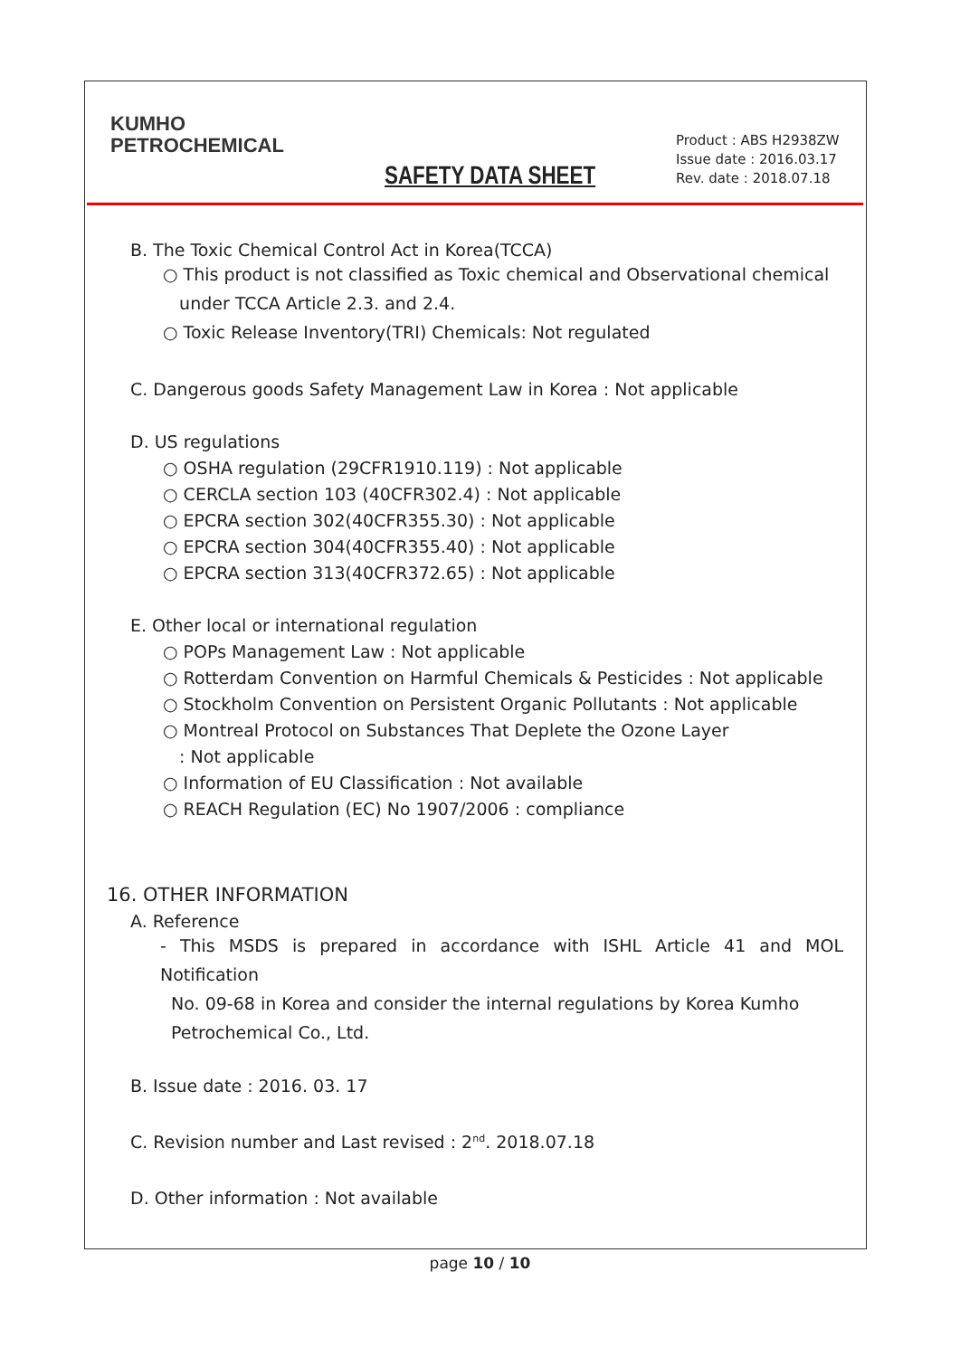SAFETY DATA SHEET
Product : ABS H2938ZW
Issue date : 2016.03.17
Rev. date : 2018.07.18
KUMHO
PETROCHEMICAL
B. The Toxic Chemical Control Act in Korea(TCCA)
○ This product is not classified as Toxic chemical and Observational chemical
under TCCA Article 2.3. and 2.4.
○ Toxic Release Inventory(TRI) Chemicals: Not regulated
C. Dangerous goods Safety Management Law in Korea : Not applicable
D. US regulations
○ OSHA regulation (29CFR1910.119) : Not applicable
○ CERCLA section 103 (40CFR302.4) : Not applicable
○ EPCRA section 302(40CFR355.30) : Not applicable
○ EPCRA section 304(40CFR355.40) : Not applicable
○ EPCRA section 313(40CFR372.65) : Not applicable
E. Other local or international regulation
○ POPs Management Law : Not applicable
○ Rotterdam Convention on Harmful Chemicals & Pesticides : Not applicable
○ Stockholm Convention on Persistent Organic Pollutants : Not applicable
○ Montreal Protocol on Substances That Deplete the Ozone Layer
: Not applicable
○ Information of EU Classification : Not available
○ REACH Regulation (EC) No 1907/2006 : compliance
16. OTHER INFORMATION
A. Reference
- This MSDS is prepared in accordance with ISHL Article 41 and MOL Notification
No. 09-68 in Korea and consider the internal regulations by Korea Kumho
Petrochemical Co., Ltd.
B. Issue date : 2016. 03. 17
C. Revision number and Last revised : 2<sup>nd</sup>. 2018.07.18
D. Other information : Not available
page 10 / 10